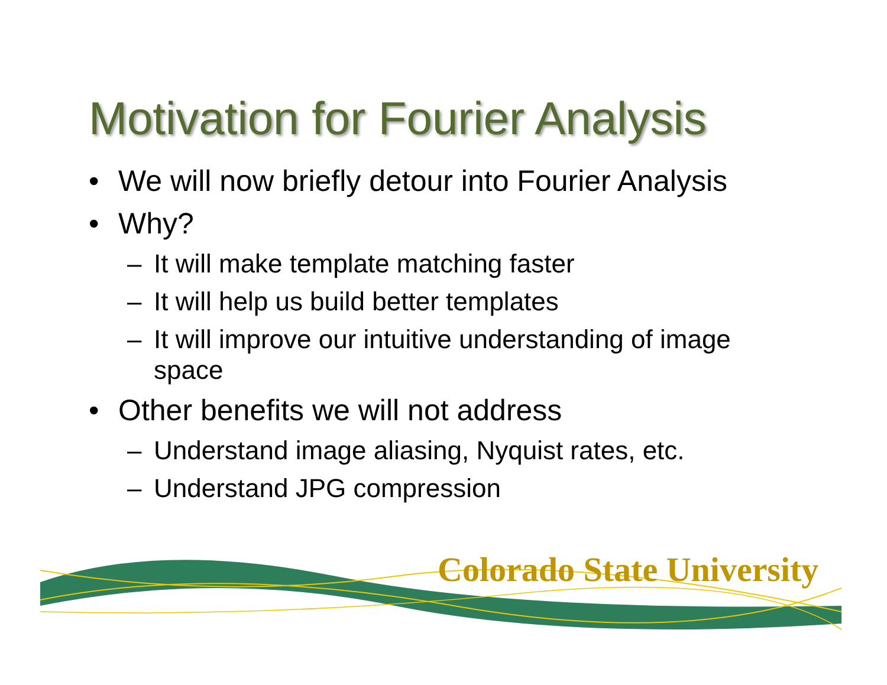Motivation for Fourier Analysis
• We will now briefly detour into Fourier Analysis
• Why?
– It will make template matching faster
– It will help us build better templates
– It will improve our intuitive understanding of image space
• Other benefits we will not address
– Understand image aliasing, Nyquist rates, etc.
– Understand JPG compression
Colorado State University